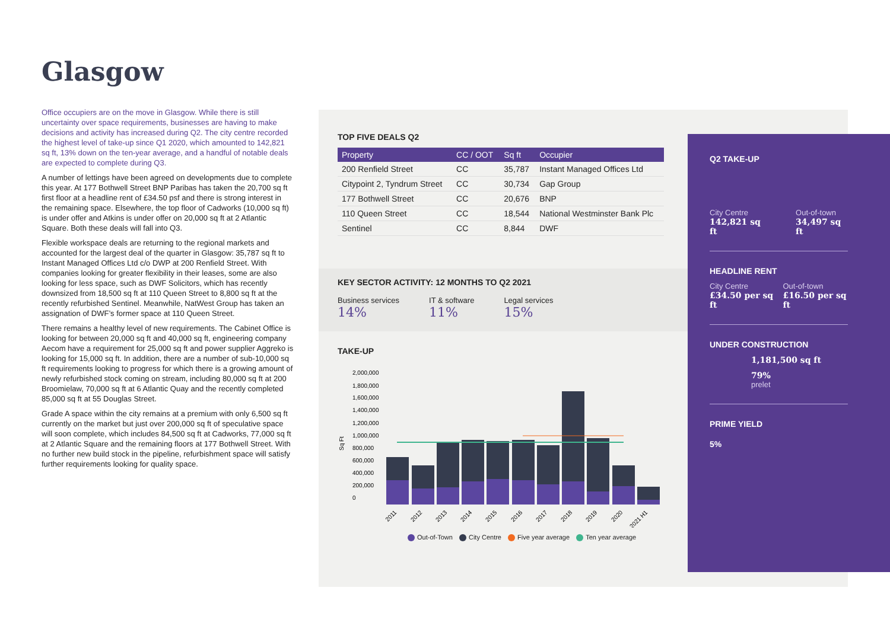Glasgow
Office occupiers are on the move in Glasgow. While there is still uncertainty over space requirements, businesses are having to make decisions and activity has increased during Q2. The city centre recorded the highest level of take-up since Q1 2020, which amounted to 142,821 sq ft, 13% down on the ten-year average, and a handful of notable deals are expected to complete during Q3.
A number of lettings have been agreed on developments due to complete this year. At 177 Bothwell Street BNP Paribas has taken the 20,700 sq ft first floor at a headline rent of £34.50 psf and there is strong interest in the remaining space. Elsewhere, the top floor of Cadworks (10,000 sq ft) is under offer and Atkins is under offer on 20,000 sq ft at 2 Atlantic Square. Both these deals will fall into Q3.
Flexible workspace deals are returning to the regional markets and accounted for the largest deal of the quarter in Glasgow: 35,787 sq ft to Instant Managed Offices Ltd c/o DWP at 200 Renfield Street. With companies looking for greater flexibility in their leases, some are also looking for less space, such as DWF Solicitors, which has recently downsized from 18,500 sq ft at 110 Queen Street to 8,800 sq ft at the recently refurbished Sentinel. Meanwhile, NatWest Group has taken an assignation of DWF’s former space at 110 Queen Street.
There remains a healthy level of new requirements. The Cabinet Office is looking for between 20,000 sq ft and 40,000 sq ft, engineering company Aecom have a requirement for 25,000 sq ft and power supplier Aggreko is looking for 15,000 sq ft. In addition, there are a number of sub-10,000 sq ft requirements looking to progress for which there is a growing amount of newly refurbished stock coming on stream, including 80,000 sq ft at 200 Broomielaw, 70,000 sq ft at 6 Atlantic Quay and the recently completed 85,000 sq ft at 55 Douglas Street.
Grade A space within the city remains at a premium with only 6,500 sq ft currently on the market but just over 200,000 sq ft of speculative space will soon complete, which includes 84,500 sq ft at Cadworks, 77,000 sq ft at 2 Atlantic Square and the remaining floors at 177 Bothwell Street. With no further new build stock in the pipeline, refurbishment space will satisfy further requirements looking for quality space.
TOP FIVE DEALS Q2
| Property | CC / OOT | Sq ft | Occupier |
| --- | --- | --- | --- |
| 200 Renfield Street | CC | 35,787 | Instant Managed Offices Ltd |
| Citypoint 2, Tyndrum Street | CC | 30,734 | Gap Group |
| 177 Bothwell Street | CC | 20,676 | BNP |
| 110 Queen Street | CC | 18,544 | National Westminster Bank Plc |
| Sentinel | CC | 8,844 | DWF |
KEY SECTOR ACTIVITY: 12 MONTHS TO Q2 2021
Business services
14%
IT & software
11%
Legal services
15%
TAKE-UP
2,000,000
1,800,000
1,600,000
1,400,000
1,200,000
1,000,000
800,000
600,000
400,000
200,000
0
Sq Ft
2011
2012
2013
2014
2015
2016
2017
2018
2019
2020
2021 H1
Out-of-Town City Centre Five year average Ten year average
Q2 TAKE-UP
City Centre
142,821 sq ft
Out-of-town
34,497 sq ft
HEADLINE RENT
City Centre
£34.50 per sq ft
Out-of-town
£16.50 per sq ft
UNDER CONSTRUCTION
1,181,500 sq ft
79%
prelet
PRIME YIELD
5%